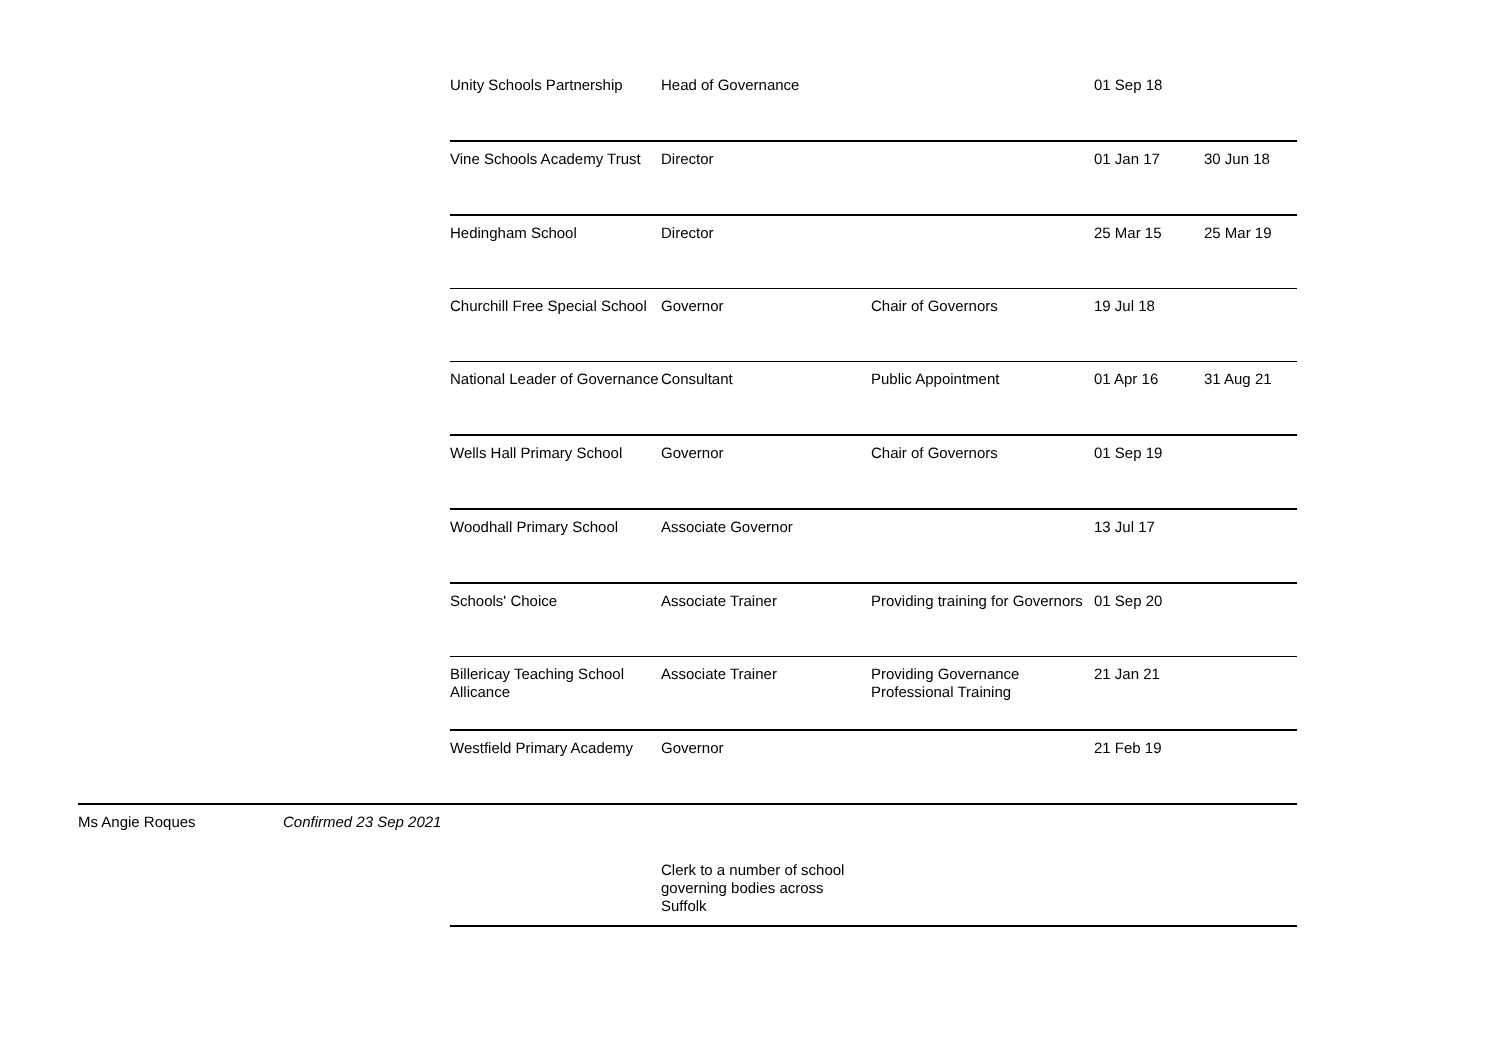| | | Unity Schools Partnership | Head of Governance | | 01 Sep 18 | |
| | | Vine Schools Academy Trust | Director | | 01 Jan 17 | 30 Jun 18 |
| | | Hedingham School | Director | | 25 Mar 15 | 25 Mar 19 |
| | | Churchill Free Special School | Governor | Chair of Governors | 19 Jul 18 | |
| | | National Leader of Governance | Consultant | Public Appointment | 01 Apr 16 | 31 Aug 21 |
| | | Wells Hall Primary School | Governor | Chair of Governors | 01 Sep 19 | |
| | | Woodhall Primary School | Associate Governor | | 13 Jul 17 | |
| | | Schools' Choice | Associate Trainer | Providing training for Governors | 01 Sep 20 | |
| | | Billericay Teaching School Allicance | Associate Trainer | Providing Governance Professional Training | 21 Jan 21 | |
| | | Westfield Primary Academy | Governor | | 21 Feb 19 | |
| Ms Angie Roques | Confirmed 23 Sep 2021 | | | | | |
| | | | Clerk to a number of school governing bodies across Suffolk | | | |